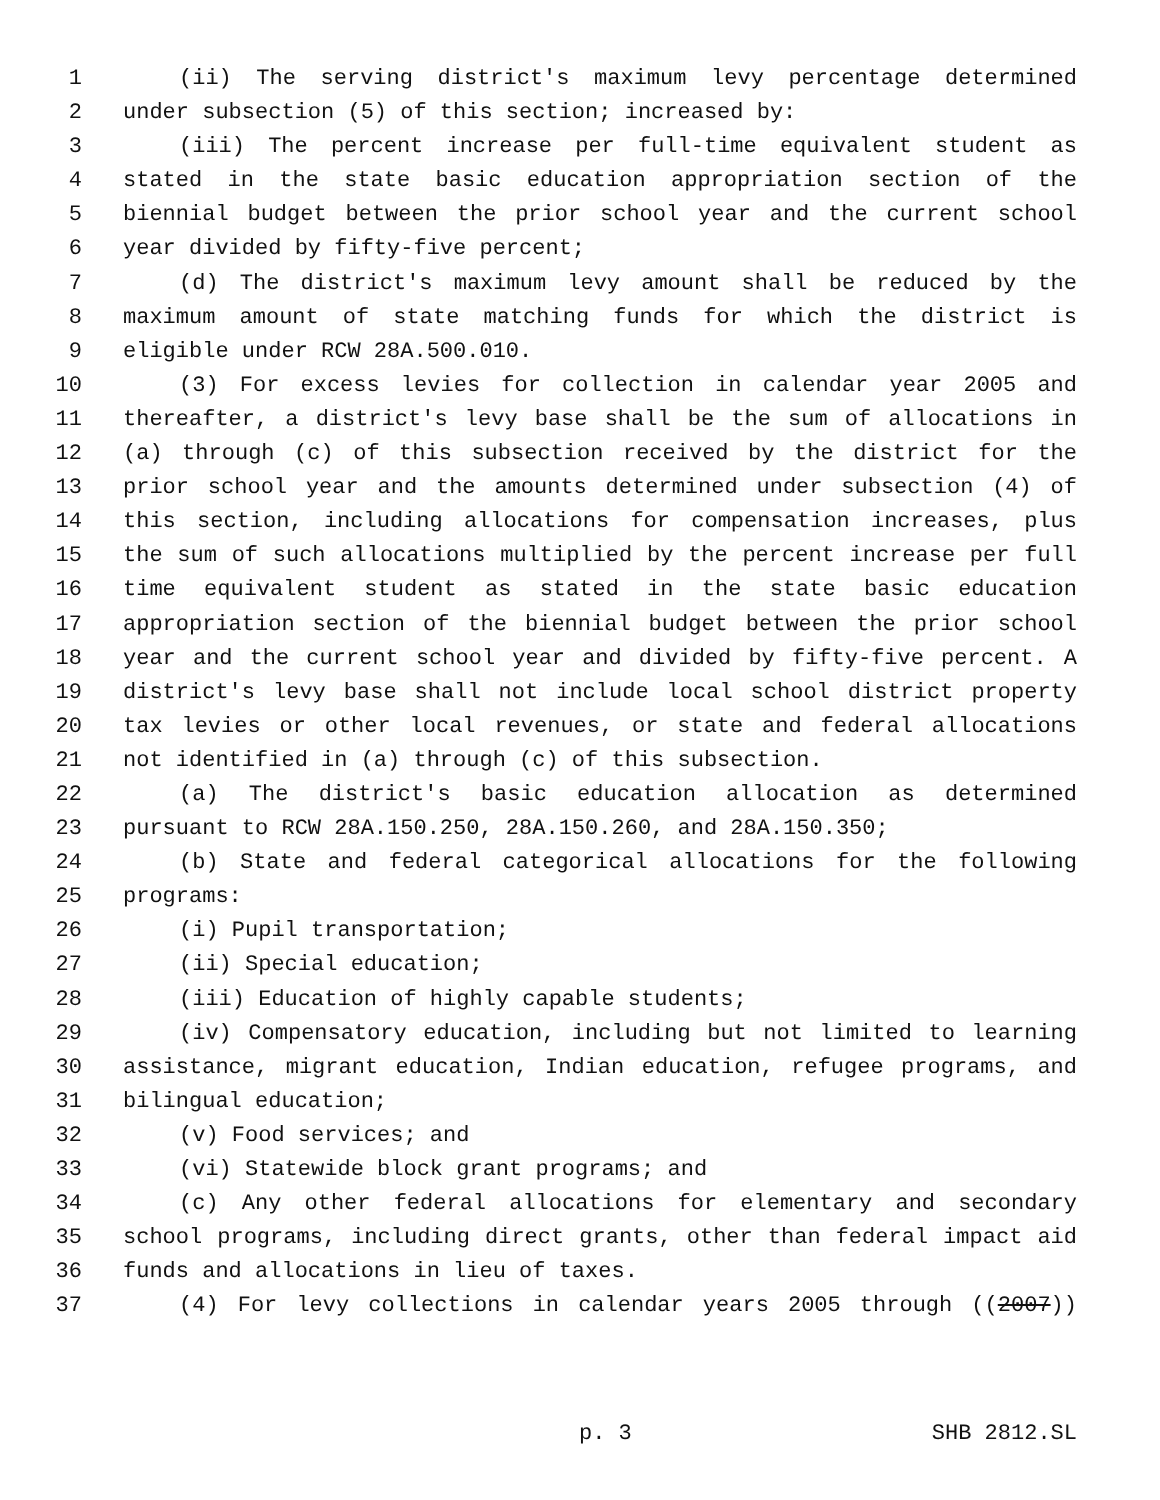1 (ii) The serving district's maximum levy percentage determined
2 under subsection (5) of this section; increased by:
3 (iii) The percent increase per full-time equivalent student as
4 stated in the state basic education appropriation section of the
5 biennial budget between the prior school year and the current school
6 year divided by fifty-five percent;
7 (d) The district's maximum levy amount shall be reduced by the
8 maximum amount of state matching funds for which the district is
9 eligible under RCW 28A.500.010.
10 (3) For excess levies for collection in calendar year 2005 and
11 thereafter, a district's levy base shall be the sum of allocations in
12 (a) through (c) of this subsection received by the district for the
13 prior school year and the amounts determined under subsection (4) of
14 this section, including allocations for compensation increases, plus
15 the sum of such allocations multiplied by the percent increase per full
16 time equivalent student as stated in the state basic education
17 appropriation section of the biennial budget between the prior school
18 year and the current school year and divided by fifty-five percent. A
19 district's levy base shall not include local school district property
20 tax levies or other local revenues, or state and federal allocations
21 not identified in (a) through (c) of this subsection.
22 (a) The district's basic education allocation as determined
23 pursuant to RCW 28A.150.250, 28A.150.260, and 28A.150.350;
24 (b) State and federal categorical allocations for the following
25 programs:
26 (i) Pupil transportation;
27 (ii) Special education;
28 (iii) Education of highly capable students;
29 (iv) Compensatory education, including but not limited to learning
30 assistance, migrant education, Indian education, refugee programs, and
31 bilingual education;
32 (v) Food services; and
33 (vi) Statewide block grant programs; and
34 (c) Any other federal allocations for elementary and secondary
35 school programs, including direct grants, other than federal impact aid
36 funds and allocations in lieu of taxes.
37 (4) For levy collections in calendar years 2005 through ((2007))
p. 3 SHB 2812.SL